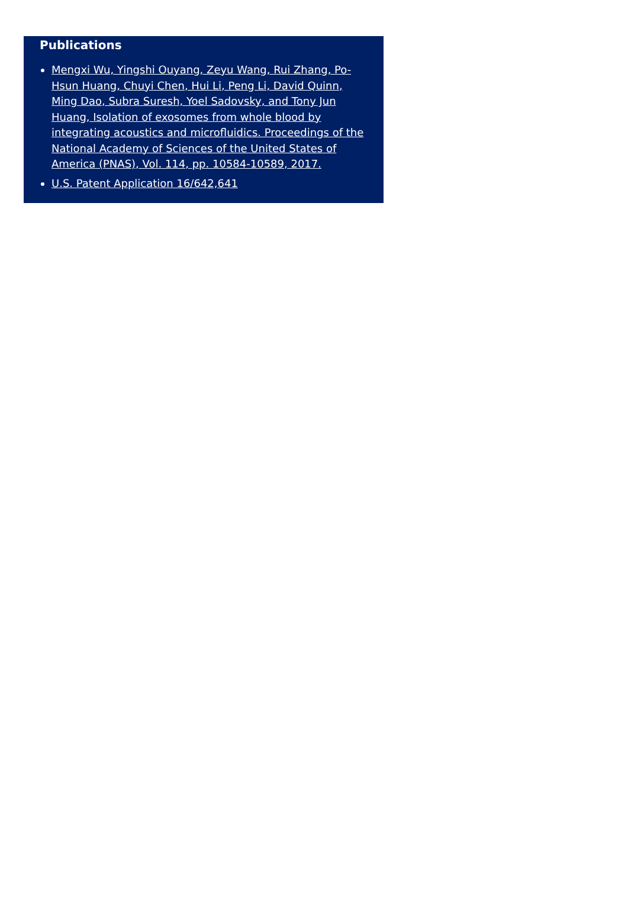Publications
Mengxi Wu, Yingshi Ouyang, Zeyu Wang, Rui Zhang, Po-Hsun Huang, Chuyi Chen, Hui Li, Peng Li, David Quinn, Ming Dao, Subra Suresh, Yoel Sadovsky, and Tony Jun Huang, Isolation of exosomes from whole blood by integrating acoustics and microfluidics. Proceedings of the National Academy of Sciences of the United States of America (PNAS), Vol. 114, pp. 10584-10589, 2017.
U.S. Patent Application 16/642,641